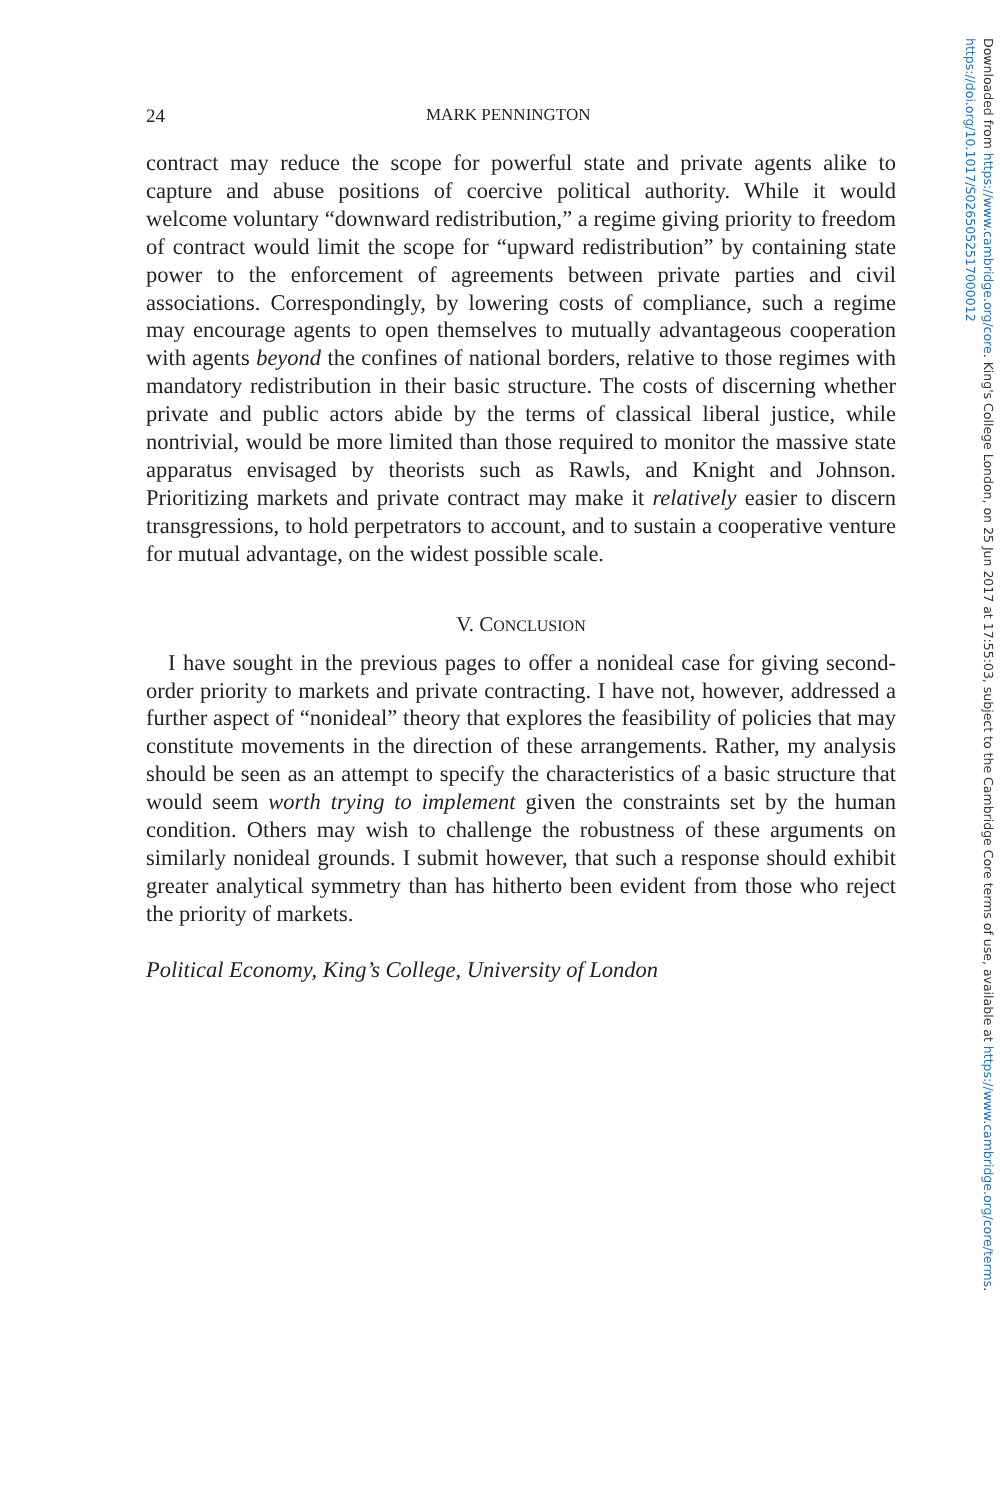24 MARK PENNINGTON
contract may reduce the scope for powerful state and private agents alike to capture and abuse positions of coercive political authority. While it would welcome voluntary “downward redistribution,” a regime giving priority to freedom of contract would limit the scope for “upward redistribution” by containing state power to the enforcement of agreements between private parties and civil associations. Correspondingly, by lowering costs of compliance, such a regime may encourage agents to open themselves to mutually advantageous cooperation with agents beyond the confines of national borders, relative to those regimes with mandatory redistribution in their basic structure. The costs of discerning whether private and public actors abide by the terms of classical liberal justice, while nontrivial, would be more limited than those required to monitor the massive state apparatus envisaged by theorists such as Rawls, and Knight and Johnson. Prioritizing markets and private contract may make it relatively easier to discern transgressions, to hold perpetrators to account, and to sustain a cooperative venture for mutual advantage, on the widest possible scale.
V. CONCLUSION
I have sought in the previous pages to offer a nonideal case for giving second-order priority to markets and private contracting. I have not, however, addressed a further aspect of “nonideal” theory that explores the feasibility of policies that may constitute movements in the direction of these arrangements. Rather, my analysis should be seen as an attempt to specify the characteristics of a basic structure that would seem worth trying to implement given the constraints set by the human condition. Others may wish to challenge the robustness of these arguments on similarly nonideal grounds. I submit however, that such a response should exhibit greater analytical symmetry than has hitherto been evident from those who reject the priority of markets.
Political Economy, King’s College, University of London
https://doi.org/10.1017/S0265052517000012
Downloaded from https://www.cambridge.org/core. King's College London, on 25 Jun 2017 at 17:55:03, subject to the Cambridge Core terms of use, available at https://www.cambridge.org/core/terms.